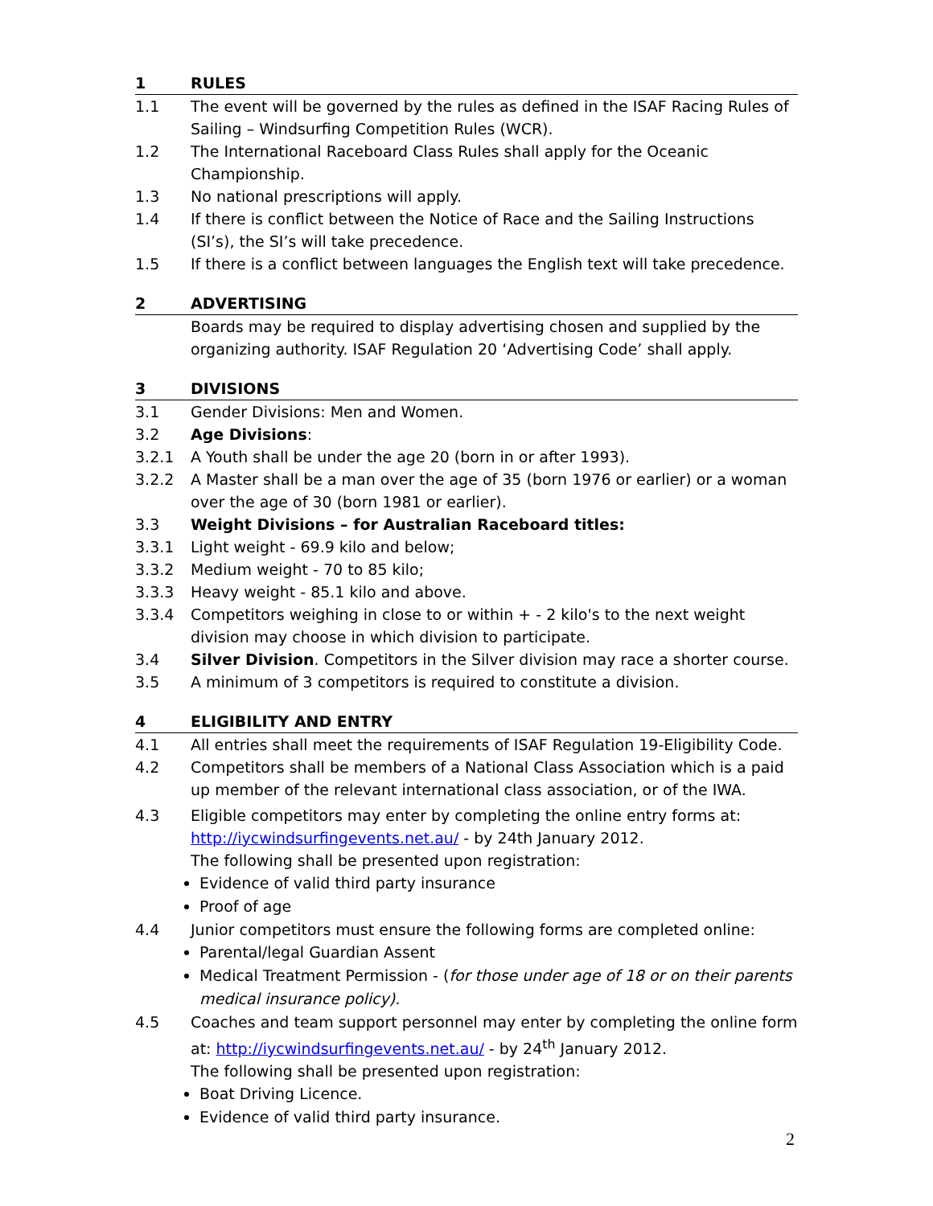1 RULES
1.1 The event will be governed by the rules as defined in the ISAF Racing Rules of Sailing – Windsurfing Competition Rules (WCR).
1.2 The International Raceboard Class Rules shall apply for the Oceanic Championship.
1.3 No national prescriptions will apply.
1.4 If there is conflict between the Notice of Race and the Sailing Instructions (SI’s), the SI’s will take precedence.
1.5 If there is a conflict between languages the English text will take precedence.
2 ADVERTISING
Boards may be required to display advertising chosen and supplied by the organizing authority. ISAF Regulation 20 ‘Advertising Code’ shall apply.
3 DIVISIONS
3.1 Gender Divisions: Men and Women.
3.2 Age Divisions:
3.2.1 A Youth shall be under the age 20 (born in or after 1993).
3.2.2 A Master shall be a man over the age of 35 (born 1976 or earlier) or a woman over the age of 30 (born 1981 or earlier).
3.3 Weight Divisions – for Australian Raceboard titles:
3.3.1 Light weight - 69.9 kilo and below;
3.3.2 Medium weight - 70 to 85 kilo;
3.3.3 Heavy weight - 85.1 kilo and above.
3.3.4 Competitors weighing in close to or within + - 2 kilo's to the next weight division may choose in which division to participate.
3.4 Silver Division. Competitors in the Silver division may race a shorter course.
3.5 A minimum of 3 competitors is required to constitute a division.
4 ELIGIBILITY AND ENTRY
4.1 All entries shall meet the requirements of ISAF Regulation 19-Eligibility Code.
4.2 Competitors shall be members of a National Class Association which is a paid up member of the relevant international class association, or of the IWA.
4.3 Eligible competitors may enter by completing the online entry forms at:
http://iycwindsurfingevents.net.au/ - by 24th January 2012.
The following shall be presented upon registration:
Evidence of valid third party insurance
Proof of age
4.4 Junior competitors must ensure the following forms are completed online:
Parental/legal Guardian Assent
Medical Treatment Permission - (for those under age of 18 or on their parents medical insurance policy).
4.5 Coaches and team support personnel may enter by completing the online form at: http://iycwindsurfingevents.net.au/ - by 24<sup>th</sup> January 2012.
The following shall be presented upon registration:
Boat Driving Licence.
Evidence of valid third party insurance.
2